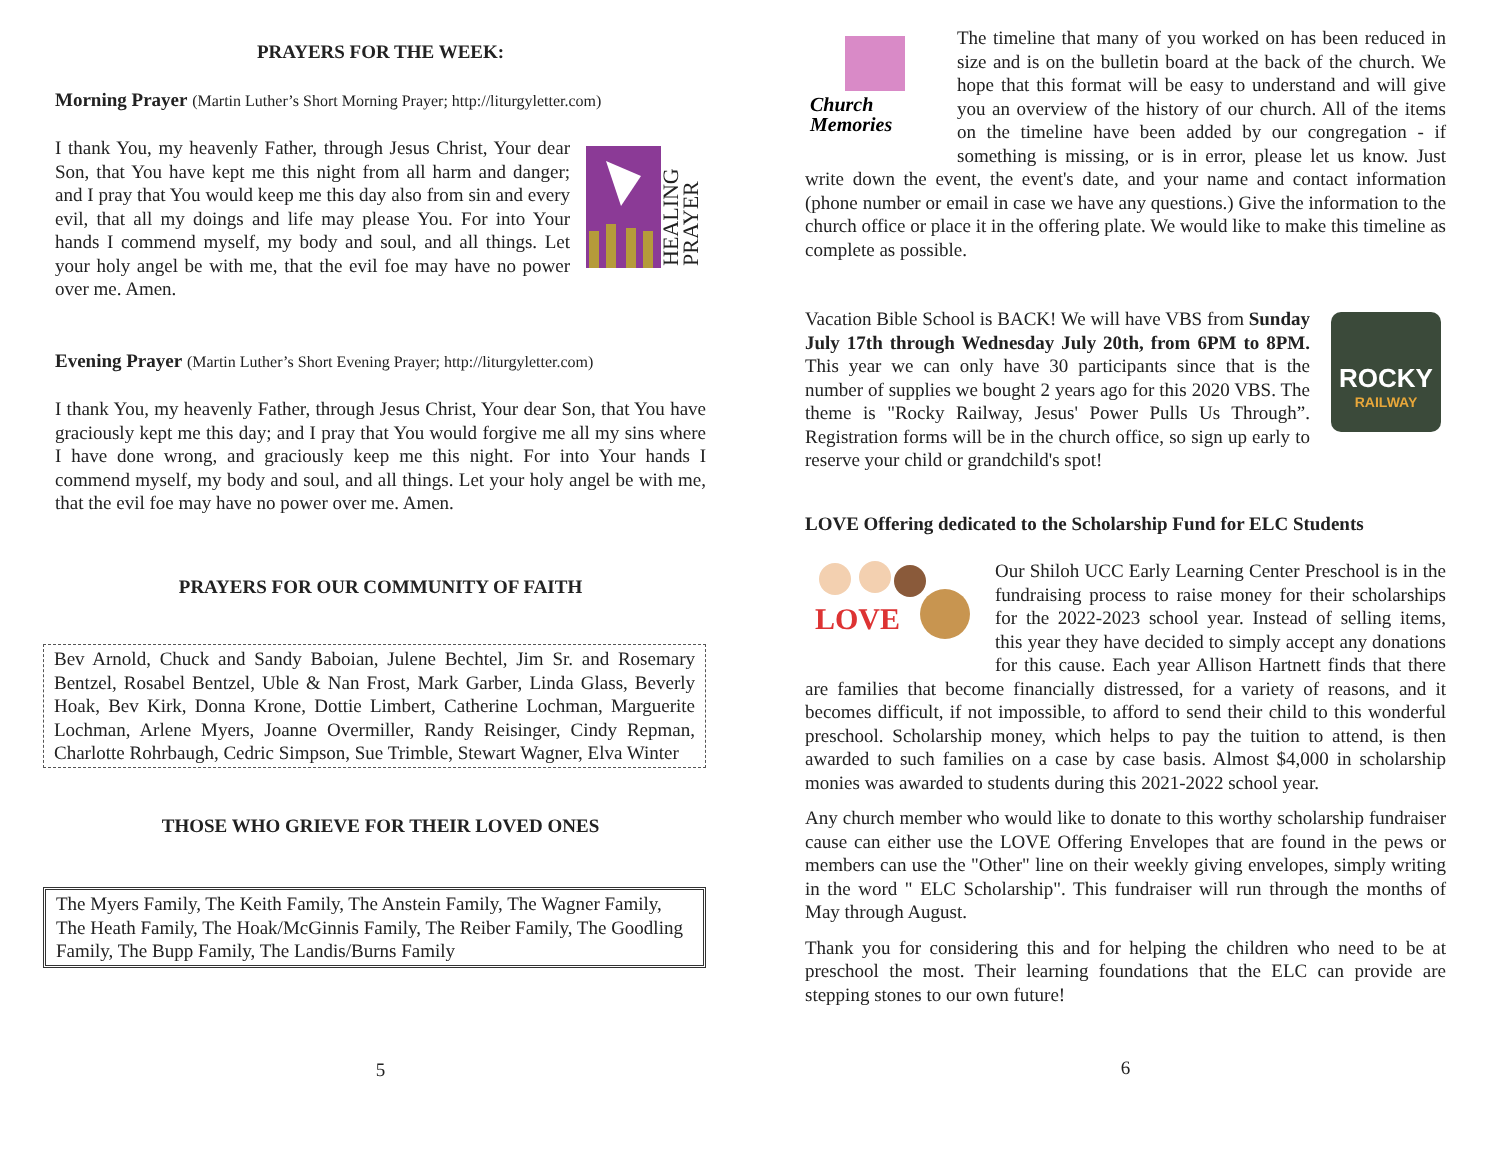PRAYERS FOR THE WEEK:
Morning Prayer (Martin Luther’s Short Morning Prayer; http://liturgyletter.com)
HEALING
PRAYER
I thank You, my heavenly Father, through Jesus Christ, Your dear Son, that You have kept me this night from all harm and danger; and I pray that You would keep me this day also from sin and every evil, that all my doings and life may please You. For into Your hands I commend myself, my body and soul, and all things. Let your holy angel be with me, that the evil foe may have no power over me. Amen.
Evening Prayer (Martin Luther’s Short Evening Prayer; http://liturgyletter.com)
I thank You, my heavenly Father, through Jesus Christ, Your dear Son, that You have graciously kept me this day; and I pray that You would forgive me all my sins where I have done wrong, and graciously keep me this night. For into Your hands I commend myself, my body and soul, and all things. Let your holy angel be with me, that the evil foe may have no power over me. Amen.
PRAYERS FOR OUR COMMUNITY OF FAITH
Bev Arnold, Chuck and Sandy Baboian, Julene Bechtel, Jim Sr. and Rosemary Bentzel, Rosabel Bentzel, Uble & Nan Frost, Mark Garber, Linda Glass, Beverly Hoak, Bev Kirk, Donna Krone, Dottie Limbert, Catherine Lochman, Marguerite Lochman, Arlene Myers, Joanne Overmiller, Randy Reisinger, Cindy Repman, Charlotte Rohrbaugh, Cedric Simpson, Sue Trimble, Stewart Wagner, Elva Winter
THOSE WHO GRIEVE FOR THEIR LOVED ONES
The Myers Family, The Keith Family, The Anstein Family, The Wagner Family, The Heath Family, The Hoak/McGinnis Family, The Reiber Family, The Goodling Family, The Bupp Family, The Landis/Burns Family
5
Church
Memories
The timeline that many of you worked on has been reduced in size and is on the bulletin board at the back of the church. We hope that this format will be easy to understand and will give you an overview of the history of our church. All of the items on the timeline have been added by our congregation - if something is missing, or is in error, please let us know. Just write down the event, the event's date, and your name and contact information (phone number or email in case we have any questions.) Give the information to the church office or place it in the offering plate. We would like to make this timeline as complete as possible.
ROCKY
RAILWAY
Vacation Bible School is BACK! We will have VBS from Sunday July 17th through Wednesday July 20th, from 6PM to 8PM. This year we can only have 30 participants since that is the number of supplies we bought 2 years ago for this 2020 VBS. The theme is "Rocky Railway, Jesus' Power Pulls Us Through”. Registration forms will be in the church office, so sign up early to reserve your child or grandchild's spot!
LOVE Offering dedicated to the Scholarship Fund for ELC Students
LOVE
Our Shiloh UCC Early Learning Center Preschool is in the fundraising process to raise money for their scholarships for the 2022-2023 school year. Instead of selling items, this year they have decided to simply accept any donations for this cause. Each year Allison Hartnett finds that there are families that become financially distressed, for a variety of reasons, and it becomes difficult, if not impossible, to afford to send their child to this wonderful preschool. Scholarship money, which helps to pay the tuition to attend, is then awarded to such families on a case by case basis. Almost $4,000 in scholarship monies was awarded to students during this 2021-2022 school year.
Any church member who would like to donate to this worthy scholarship fundraiser cause can either use the LOVE Offering Envelopes that are found in the pews or members can use the "Other" line on their weekly giving envelopes, simply writing in the word " ELC Scholarship". This fundraiser will run through the months of May through August.
Thank you for considering this and for helping the children who need to be at preschool the most. Their learning foundations that the ELC can provide are stepping stones to our own future!
6